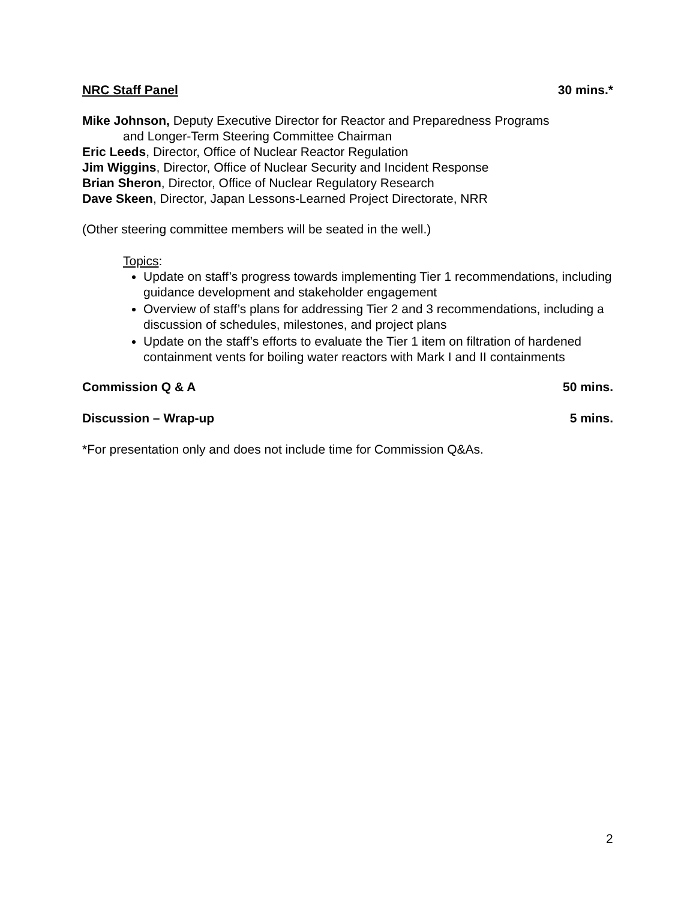NRC Staff Panel 30 mins.*
Mike Johnson, Deputy Executive Director for Reactor and Preparedness Programs
and Longer-Term Steering Committee Chairman
Eric Leeds, Director, Office of Nuclear Reactor Regulation
Jim Wiggins, Director, Office of Nuclear Security and Incident Response
Brian Sheron, Director, Office of Nuclear Regulatory Research
Dave Skeen, Director, Japan Lessons-Learned Project Directorate, NRR
(Other steering committee members will be seated in the well.)
Topics:
Update on staff’s progress towards implementing Tier 1 recommendations, including guidance development and stakeholder engagement
Overview of staff’s plans for addressing Tier 2 and 3 recommendations, including a discussion of schedules, milestones, and project plans
Update on the staff’s efforts to evaluate the Tier 1 item on filtration of hardened containment vents for boiling water reactors with Mark I and II containments
Commission Q & A 50 mins.
Discussion – Wrap-up 5 mins.
*For presentation only and does not include time for Commission Q&As.
2